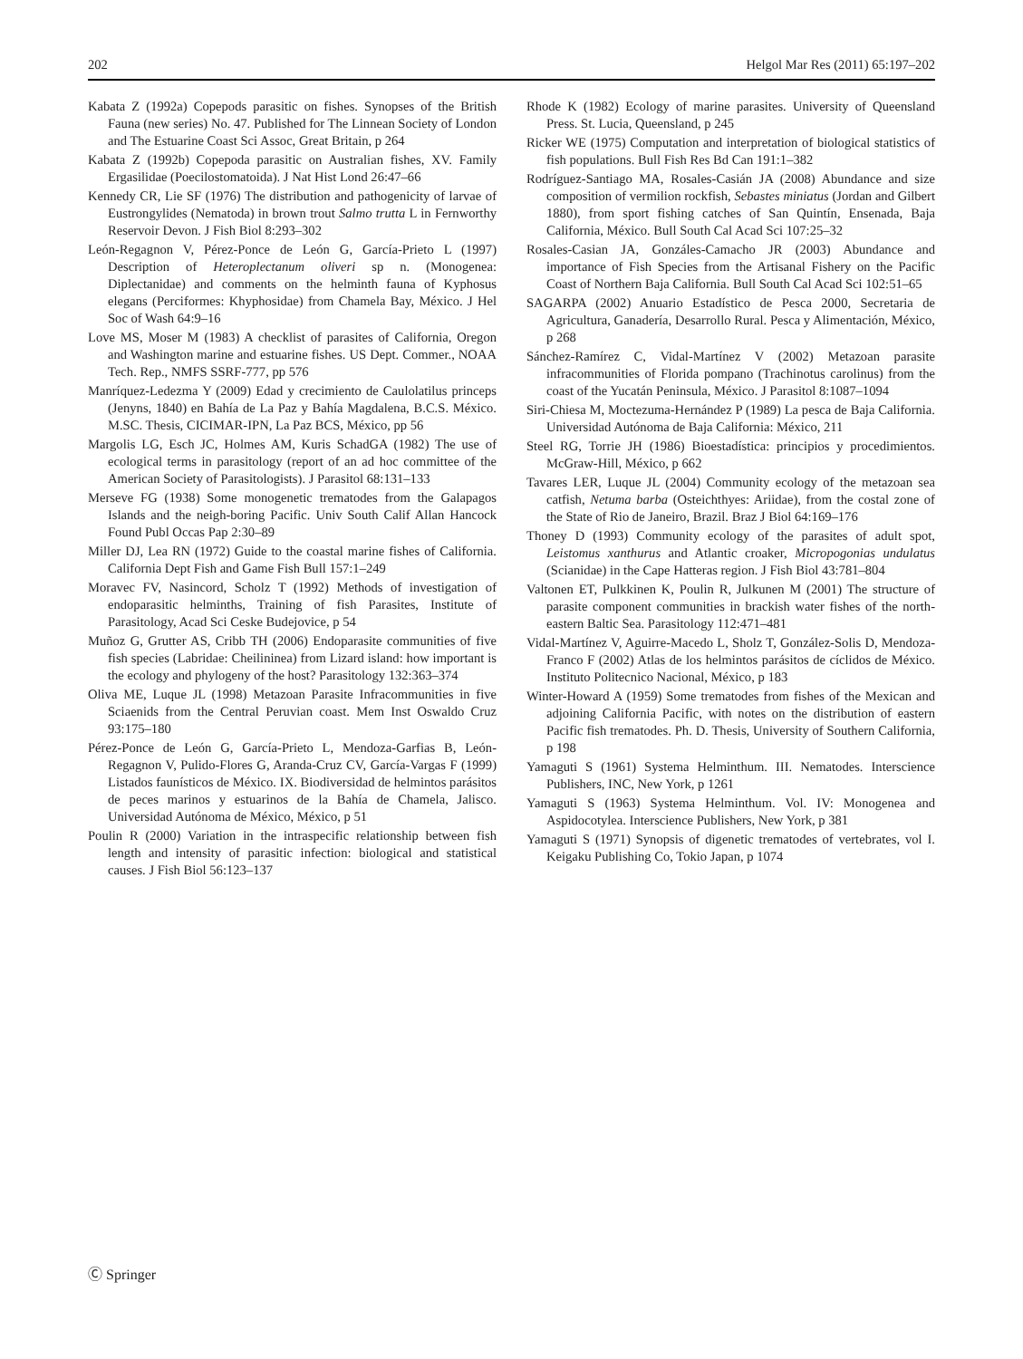202 Helgol Mar Res (2011) 65:197–202
Kabata Z (1992a) Copepods parasitic on fishes. Synopses of the British Fauna (new series) No. 47. Published for The Linnean Society of London and The Estuarine Coast Sci Assoc, Great Britain, p 264
Kabata Z (1992b) Copepoda parasitic on Australian fishes, XV. Family Ergasilidae (Poecilostomatoida). J Nat Hist Lond 26:47–66
Kennedy CR, Lie SF (1976) The distribution and pathogenicity of larvae of Eustrongylides (Nematoda) in brown trout Salmo trutta L in Fernworthy Reservoir Devon. J Fish Biol 8:293–302
León-Regagnon V, Pérez-Ponce de León G, García-Prieto L (1997) Description of Heteroplectanum oliveri sp n. (Monogenea: Diplectanidae) and comments on the helminth fauna of Kyphosus elegans (Perciformes: Khyphosidae) from Chamela Bay, México. J Hel Soc of Wash 64:9–16
Love MS, Moser M (1983) A checklist of parasites of California, Oregon and Washington marine and estuarine fishes. US Dept. Commer., NOAA Tech. Rep., NMFS SSRF-777, pp 576
Manríquez-Ledezma Y (2009) Edad y crecimiento de Caulolatilus princeps (Jenyns, 1840) en Bahía de La Paz y Bahía Magdalena, B.C.S. México. M.SC. Thesis, CICIMAR-IPN, La Paz BCS, México, pp 56
Margolis LG, Esch JC, Holmes AM, Kuris SchadGA (1982) The use of ecological terms in parasitology (report of an ad hoc committee of the American Society of Parasitologists). J Parasitol 68:131–133
Merseve FG (1938) Some monogenetic trematodes from the Galapagos Islands and the neigh-boring Pacific. Univ South Calif Allan Hancock Found Publ Occas Pap 2:30–89
Miller DJ, Lea RN (1972) Guide to the coastal marine fishes of California. California Dept Fish and Game Fish Bull 157:1–249
Moravec FV, Nasincord, Scholz T (1992) Methods of investigation of endoparasitic helminths, Training of fish Parasites, Institute of Parasitology, Acad Sci Ceske Budejovice, p 54
Muñoz G, Grutter AS, Cribb TH (2006) Endoparasite communities of five fish species (Labridae: Cheilininea) from Lizard island: how important is the ecology and phylogeny of the host? Parasitology 132:363–374
Oliva ME, Luque JL (1998) Metazoan Parasite Infracommunities in five Sciaenids from the Central Peruvian coast. Mem Inst Oswaldo Cruz 93:175–180
Pérez-Ponce de León G, García-Prieto L, Mendoza-Garfias B, León-Regagnon V, Pulido-Flores G, Aranda-Cruz CV, García-Vargas F (1999) Listados faunísticos de México. IX. Biodiversidad de helmintos parásitos de peces marinos y estuarinos de la Bahía de Chamela, Jalisco. Universidad Autónoma de México, México, p 51
Poulin R (2000) Variation in the intraspecific relationship between fish length and intensity of parasitic infection: biological and statistical causes. J Fish Biol 56:123–137
Rhode K (1982) Ecology of marine parasites. University of Queensland Press. St. Lucia, Queensland, p 245
Ricker WE (1975) Computation and interpretation of biological statistics of fish populations. Bull Fish Res Bd Can 191:1–382
Rodríguez-Santiago MA, Rosales-Casián JA (2008) Abundance and size composition of vermilion rockfish, Sebastes miniatus (Jordan and Gilbert 1880), from sport fishing catches of San Quintín, Ensenada, Baja California, México. Bull South Cal Acad Sci 107:25–32
Rosales-Casian JA, Gonzáles-Camacho JR (2003) Abundance and importance of Fish Species from the Artisanal Fishery on the Pacific Coast of Northern Baja California. Bull South Cal Acad Sci 102:51–65
SAGARPA (2002) Anuario Estadístico de Pesca 2000, Secretaria de Agricultura, Ganadería, Desarrollo Rural. Pesca y Alimentación, México, p 268
Sánchez-Ramírez C, Vidal-Martínez V (2002) Metazoan parasite infracommunities of Florida pompano (Trachinotus carolinus) from the coast of the Yucatán Peninsula, México. J Parasitol 8:1087–1094
Siri-Chiesa M, Moctezuma-Hernández P (1989) La pesca de Baja California. Universidad Autónoma de Baja California: México, 211
Steel RG, Torrie JH (1986) Bioestadística: principios y procedimientos. McGraw-Hill, México, p 662
Tavares LER, Luque JL (2004) Community ecology of the metazoan sea catfish, Netuma barba (Osteichthyes: Ariidae), from the costal zone of the State of Rio de Janeiro, Brazil. Braz J Biol 64:169–176
Thoney D (1993) Community ecology of the parasites of adult spot, Leistomus xanthurus and Atlantic croaker, Micropogonias undulatus (Scianidae) in the Cape Hatteras region. J Fish Biol 43:781–804
Valtonen ET, Pulkkinen K, Poulin R, Julkunen M (2001) The structure of parasite component communities in brackish water fishes of the north-eastern Baltic Sea. Parasitology 112:471–481
Vidal-Martínez V, Aguirre-Macedo L, Sholz T, González-Solis D, Mendoza-Franco F (2002) Atlas de los helmintos parásitos de cíclidos de México. Instituto Politecnico Nacional, México, p 183
Winter-Howard A (1959) Some trematodes from fishes of the Mexican and adjoining California Pacific, with notes on the distribution of eastern Pacific fish trematodes. Ph. D. Thesis, University of Southern California, p 198
Yamaguti S (1961) Systema Helminthum. III. Nematodes. Interscience Publishers, INC, New York, p 1261
Yamaguti S (1963) Systema Helminthum. Vol. IV: Monogenea and Aspidocotylea. Interscience Publishers, New York, p 381
Yamaguti S (1971) Synopsis of digenetic trematodes of vertebrates, vol I. Keigaku Publishing Co, Tokio Japan, p 1074
Ⓒ Springer